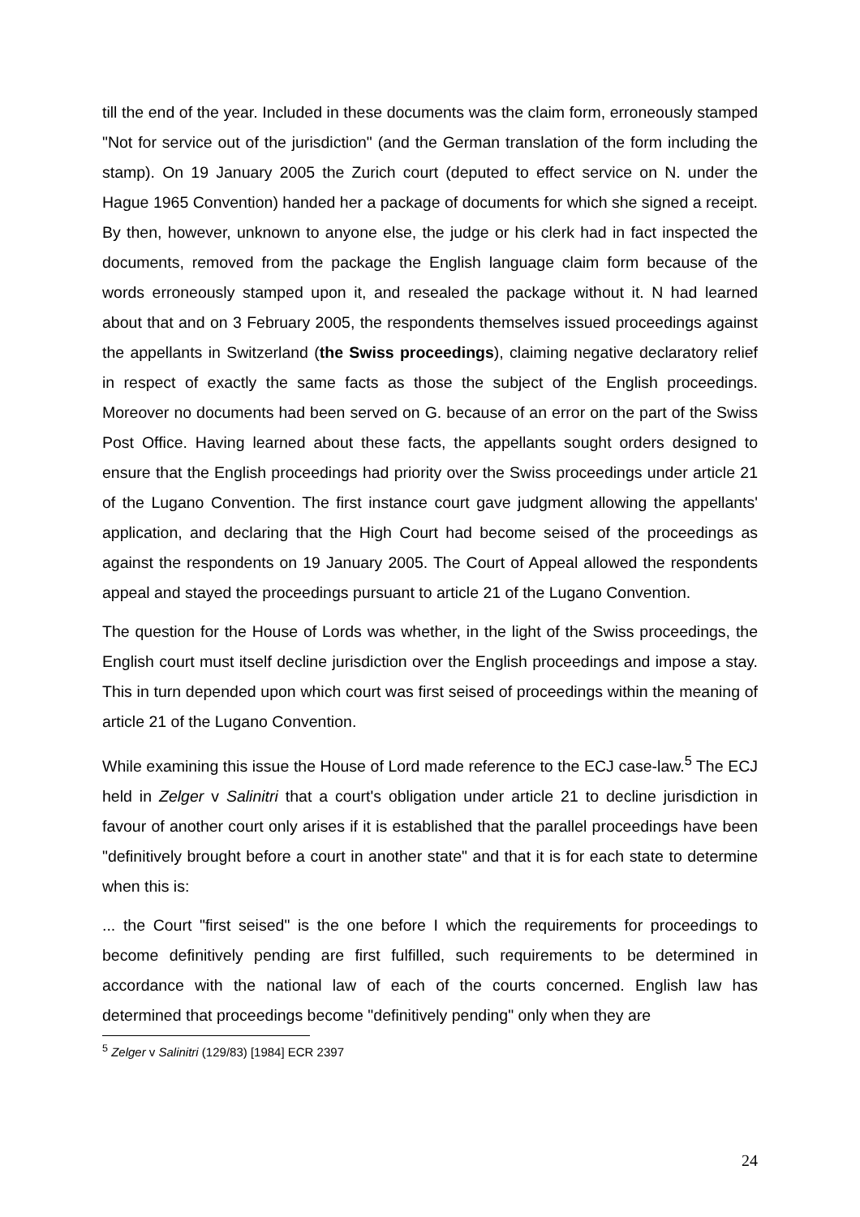till the end of the year. Included in these documents was the claim form, erroneously stamped "Not for service out of the jurisdiction" (and the German translation of the form including the stamp). On 19 January 2005 the Zurich court (deputed to effect service on N. under the Hague 1965 Convention) handed her a package of documents for which she signed a receipt. By then, however, unknown to anyone else, the judge or his clerk had in fact inspected the documents, removed from the package the English language claim form because of the words erroneously stamped upon it, and resealed the package without it. N had learned about that and on 3 February 2005, the respondents themselves issued proceedings against the appellants in Switzerland (the Swiss proceedings), claiming negative declaratory relief in respect of exactly the same facts as those the subject of the English proceedings. Moreover no documents had been served on G. because of an error on the part of the Swiss Post Office. Having learned about these facts, the appellants sought orders designed to ensure that the English proceedings had priority over the Swiss proceedings under article 21 of the Lugano Convention. The first instance court gave judgment allowing the appellants' application, and declaring that the High Court had become seised of the proceedings as against the respondents on 19 January 2005. The Court of Appeal allowed the respondents appeal and stayed the proceedings pursuant to article 21 of the Lugano Convention.
The question for the House of Lords was whether, in the light of the Swiss proceedings, the English court must itself decline jurisdiction over the English proceedings and impose a stay. This in turn depended upon which court was first seised of proceedings within the meaning of article 21 of the Lugano Convention.
While examining this issue the House of Lord made reference to the ECJ case-law.<sup>5</sup> The ECJ held in Zelger v Salinitri that a court's obligation under article 21 to decline jurisdiction in favour of another court only arises if it is established that the parallel proceedings have been "definitively brought before a court in another state" and that it is for each state to determine when this is:
... the Court "first seised" is the one before I which the requirements for proceedings to become definitively pending are first fulfilled, such requirements to be determined in accordance with the national law of each of the courts concerned. English law has determined that proceedings become "definitively pending" only when they are
<sup>5</sup> Zelger v Salinitri (129/83) [1984] ECR 2397
24